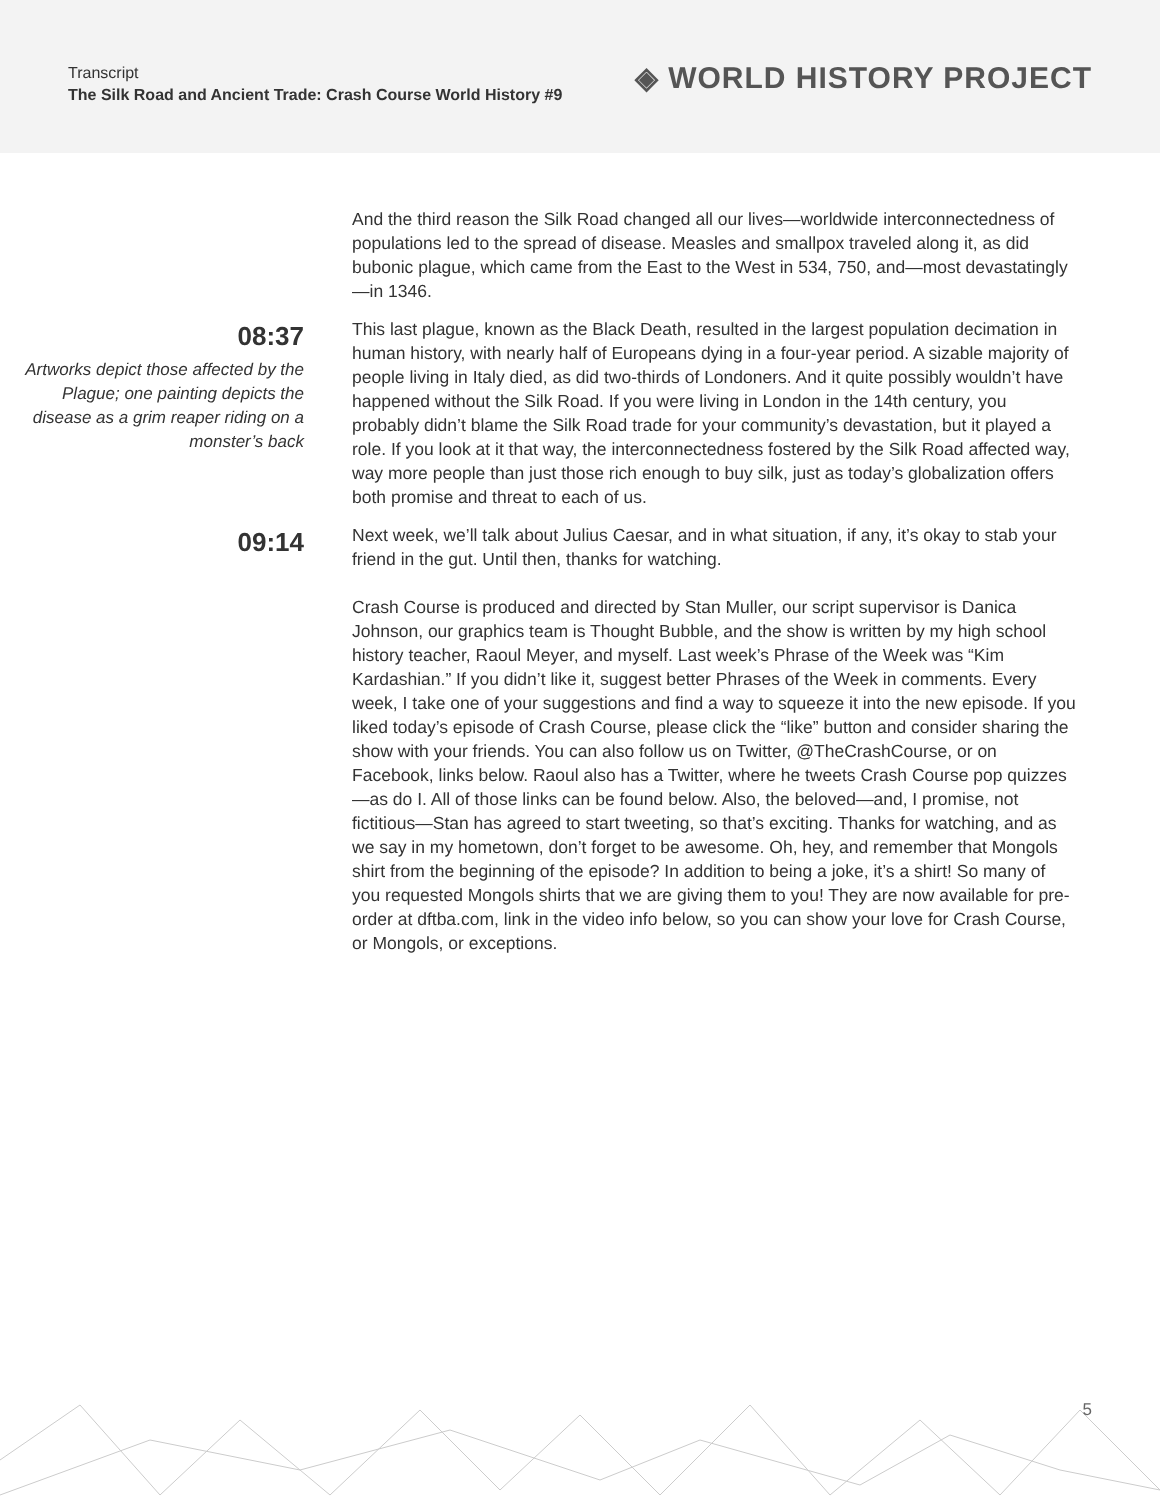Transcript
The Silk Road and Ancient Trade: Crash Course World History #9
◈ WORLD HISTORY PROJECT
And the third reason the Silk Road changed all our lives—worldwide interconnectedness of populations led to the spread of disease. Measles and smallpox traveled along it, as did bubonic plague, which came from the East to the West in 534, 750, and—most devastatingly—in 1346.
08:37
Artworks depict those affected by the Plague; one painting depicts the disease as a grim reaper riding on a monster’s back
This last plague, known as the Black Death, resulted in the largest population decimation in human history, with nearly half of Europeans dying in a four-year period. A sizable majority of people living in Italy died, as did two-thirds of Londoners. And it quite possibly wouldn’t have happened without the Silk Road. If you were living in London in the 14th century, you probably didn’t blame the Silk Road trade for your community’s devastation, but it played a role. If you look at it that way, the interconnectedness fostered by the Silk Road affected way, way more people than just those rich enough to buy silk, just as today’s globalization offers both promise and threat to each of us.
09:14
Next week, we’ll talk about Julius Caesar, and in what situation, if any, it’s okay to stab your friend in the gut. Until then, thanks for watching.
Crash Course is produced and directed by Stan Muller, our script supervisor is Danica Johnson, our graphics team is Thought Bubble, and the show is written by my high school history teacher, Raoul Meyer, and myself. Last week’s Phrase of the Week was “Kim Kardashian.” If you didn’t like it, suggest better Phrases of the Week in comments. Every week, I take one of your suggestions and find a way to squeeze it into the new episode. If you liked today’s episode of Crash Course, please click the “like” button and consider sharing the show with your friends. You can also follow us on Twitter, @TheCrashCourse, or on Facebook, links below. Raoul also has a Twitter, where he tweets Crash Course pop quizzes—as do I. All of those links can be found below. Also, the beloved—and, I promise, not fictitious—Stan has agreed to start tweeting, so that’s exciting. Thanks for watching, and as we say in my hometown, don’t forget to be awesome. Oh, hey, and remember that Mongols shirt from the beginning of the episode? In addition to being a joke, it’s a shirt! So many of you requested Mongols shirts that we are giving them to you! They are now available for pre-order at dftba.com, link in the video info below, so you can show your love for Crash Course, or Mongols, or exceptions.
5